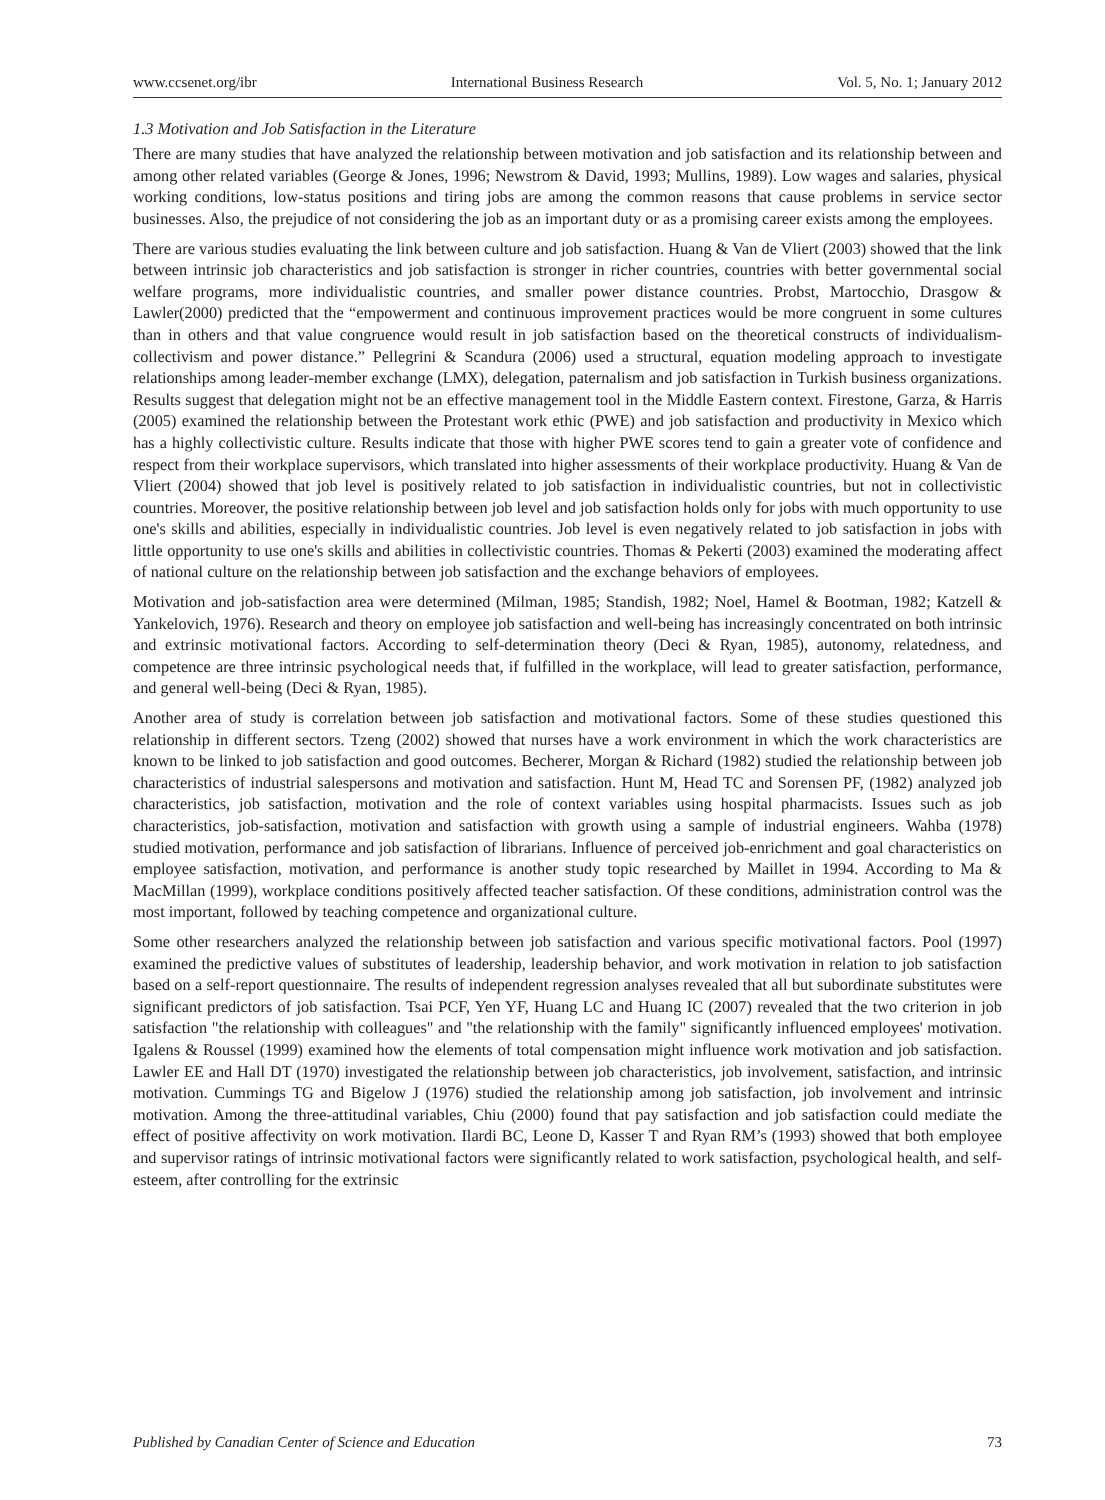www.ccsenet.org/ibr International Business Research Vol. 5, No. 1; January 2012
1.3 Motivation and Job Satisfaction in the Literature
There are many studies that have analyzed the relationship between motivation and job satisfaction and its relationship between and among other related variables (George & Jones, 1996; Newstrom & David, 1993; Mullins, 1989). Low wages and salaries, physical working conditions, low-status positions and tiring jobs are among the common reasons that cause problems in service sector businesses. Also, the prejudice of not considering the job as an important duty or as a promising career exists among the employees.
There are various studies evaluating the link between culture and job satisfaction. Huang & Van de Vliert (2003) showed that the link between intrinsic job characteristics and job satisfaction is stronger in richer countries, countries with better governmental social welfare programs, more individualistic countries, and smaller power distance countries. Probst, Martocchio, Drasgow & Lawler(2000) predicted that the “empowerment and continuous improvement practices would be more congruent in some cultures than in others and that value congruence would result in job satisfaction based on the theoretical constructs of individualism-collectivism and power distance.” Pellegrini & Scandura (2006) used a structural, equation modeling approach to investigate relationships among leader-member exchange (LMX), delegation, paternalism and job satisfaction in Turkish business organizations. Results suggest that delegation might not be an effective management tool in the Middle Eastern context. Firestone, Garza, & Harris (2005) examined the relationship between the Protestant work ethic (PWE) and job satisfaction and productivity in Mexico which has a highly collectivistic culture. Results indicate that those with higher PWE scores tend to gain a greater vote of confidence and respect from their workplace supervisors, which translated into higher assessments of their workplace productivity. Huang & Van de Vliert (2004) showed that job level is positively related to job satisfaction in individualistic countries, but not in collectivistic countries. Moreover, the positive relationship between job level and job satisfaction holds only for jobs with much opportunity to use one's skills and abilities, especially in individualistic countries. Job level is even negatively related to job satisfaction in jobs with little opportunity to use one's skills and abilities in collectivistic countries. Thomas & Pekerti (2003) examined the moderating affect of national culture on the relationship between job satisfaction and the exchange behaviors of employees.
Motivation and job-satisfaction area were determined (Milman, 1985; Standish, 1982; Noel, Hamel & Bootman, 1982; Katzell & Yankelovich, 1976). Research and theory on employee job satisfaction and well-being has increasingly concentrated on both intrinsic and extrinsic motivational factors. According to self-determination theory (Deci & Ryan, 1985), autonomy, relatedness, and competence are three intrinsic psychological needs that, if fulfilled in the workplace, will lead to greater satisfaction, performance, and general well-being (Deci & Ryan, 1985).
Another area of study is correlation between job satisfaction and motivational factors. Some of these studies questioned this relationship in different sectors. Tzeng (2002) showed that nurses have a work environment in which the work characteristics are known to be linked to job satisfaction and good outcomes. Becherer, Morgan & Richard (1982) studied the relationship between job characteristics of industrial salespersons and motivation and satisfaction. Hunt M, Head TC and Sorensen PF, (1982) analyzed job characteristics, job satisfaction, motivation and the role of context variables using hospital pharmacists. Issues such as job characteristics, job-satisfaction, motivation and satisfaction with growth using a sample of industrial engineers. Wahba (1978) studied motivation, performance and job satisfaction of librarians. Influence of perceived job-enrichment and goal characteristics on employee satisfaction, motivation, and performance is another study topic researched by Maillet in 1994. According to Ma & MacMillan (1999), workplace conditions positively affected teacher satisfaction. Of these conditions, administration control was the most important, followed by teaching competence and organizational culture.
Some other researchers analyzed the relationship between job satisfaction and various specific motivational factors. Pool (1997) examined the predictive values of substitutes of leadership, leadership behavior, and work motivation in relation to job satisfaction based on a self-report questionnaire. The results of independent regression analyses revealed that all but subordinate substitutes were significant predictors of job satisfaction. Tsai PCF, Yen YF, Huang LC and Huang IC (2007) revealed that the two criterion in job satisfaction "the relationship with colleagues" and "the relationship with the family" significantly influenced employees' motivation. Igalens & Roussel (1999) examined how the elements of total compensation might influence work motivation and job satisfaction. Lawler EE and Hall DT (1970) investigated the relationship between job characteristics, job involvement, satisfaction, and intrinsic motivation. Cummings TG and Bigelow J (1976) studied the relationship among job satisfaction, job involvement and intrinsic motivation. Among the three-attitudinal variables, Chiu (2000) found that pay satisfaction and job satisfaction could mediate the effect of positive affectivity on work motivation. Ilardi BC, Leone D, Kasser T and Ryan RM’s (1993) showed that both employee and supervisor ratings of intrinsic motivational factors were significantly related to work satisfaction, psychological health, and self-esteem, after controlling for the extrinsic
Published by Canadian Center of Science and Education 73